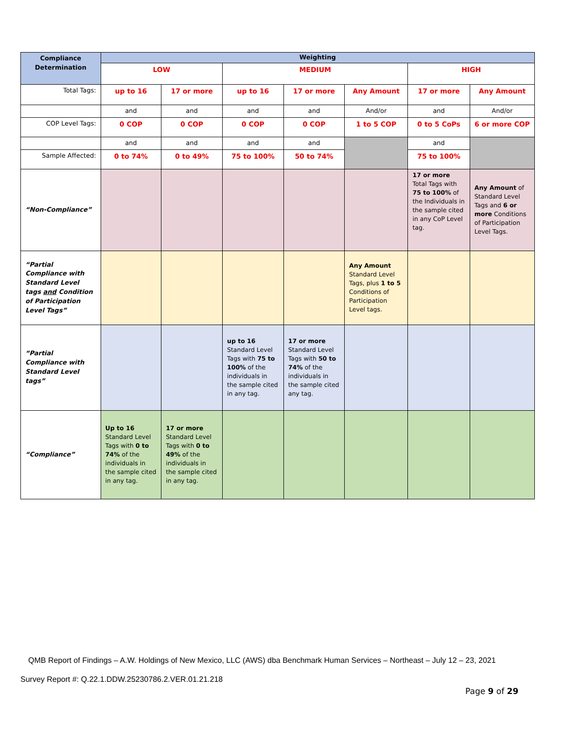| Compliance Determination | Weighting | | | | | | |
| --- | --- | --- | --- | --- | --- | --- | --- |
| | LOW | | MEDIUM | | | HIGH | |
| Total Tags: | up to 16 | 17 or more | up to 16 | 17 or more | Any Amount | 17 or more | Any Amount |
| | and | and | and | and | And/or | and | And/or |
| COP Level Tags: | 0 COP | 0 COP | 0 COP | 0 COP | 1 to 5 COP | 0 to 5 CoPs | 6 or more COP |
| | and | and | and | and | | and | |
| Sample Affected: | 0 to 74% | 0 to 49% | 75 to 100% | 50 to 74% | | 75 to 100% | |
| “Non-Compliance” | | | | | | 17 or more Total Tags with 75 to 100% of the Individuals in the sample cited in any CoP Level tag. | Any Amount of Standard Level Tags and 6 or more Conditions of Participation Level Tags. |
| “Partial Compliance with Standard Level tags and Condition of Participation Level Tags” | | | | | Any Amount Standard Level Tags, plus 1 to 5 Conditions of Participation Level tags. | | |
| “Partial Compliance with Standard Level tags” | | | up to 16 Standard Level Tags with 75 to 100% of the individuals in the sample cited in any tag. | 17 or more Standard Level Tags with 50 to 74% of the individuals in the sample cited any tag. | | | |
| “Compliance” | Up to 16 Standard Level Tags with 0 to 74% of the individuals in the sample cited in any tag. | 17 or more Standard Level Tags with 0 to 49% of the individuals in the sample cited in any tag. | | | | | |
QMB Report of Findings – A.W. Holdings of New Mexico, LLC (AWS) dba Benchmark Human Services – Northeast – July 12 – 23, 2021
Survey Report #: Q.22.1.DDW.25230786.2.VER.01.21.218
Page 9 of 29